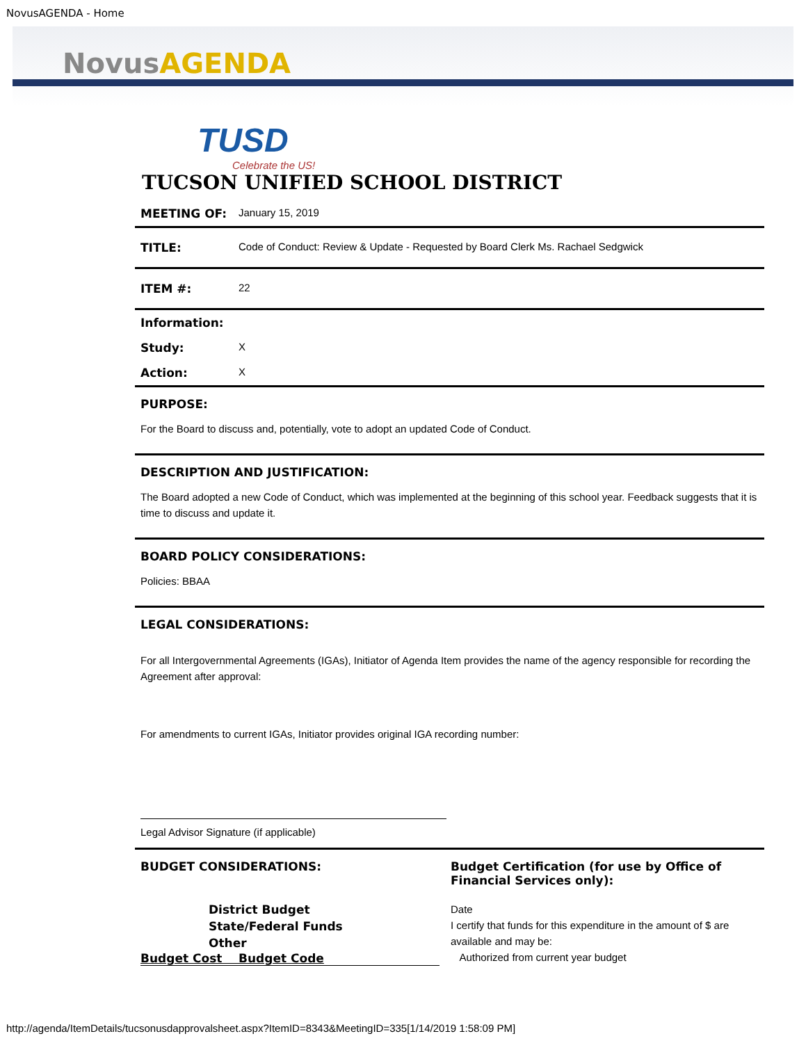NovusAGENDA - Home
Novus AGENDA
TUSD
Celebrate the US!
TUCSON UNIFIED SCHOOL DISTRICT
| MEETING OF: | January 15, 2019 |
| TITLE: | Code of Conduct: Review & Update - Requested by Board Clerk Ms. Rachael Sedgwick |
| ITEM #: | 22 |
| Information: | |
| Study: | X |
| Action: | X |
PURPOSE:
For the Board to discuss and, potentially, vote to adopt an updated Code of Conduct.
DESCRIPTION AND JUSTIFICATION:
The Board adopted a new Code of Conduct, which was implemented at the beginning of this school year. Feedback suggests that it is time to discuss and update it.
BOARD POLICY CONSIDERATIONS:
Policies: BBAA
LEGAL CONSIDERATIONS:
For all Intergovernmental Agreements (IGAs), Initiator of Agenda Item provides the name of the agency responsible for recording the Agreement after approval:
For amendments to current IGAs, Initiator provides original IGA recording number:
Legal Advisor Signature (if applicable)
| BUDGET CONSIDERATIONS: District Budget State/Federal Funds Other Budget Cost Budget Code | Budget Certification (for use by Office of Financial Services only): Date I certify that funds for this expenditure in the amount of $ are available and may be: Authorized from current year budget |
http://agenda/ItemDetails/tucsonusdapprovalsheet.aspx?ItemID=8343&MeetingID=335[1/14/2019 1:58:09 PM]